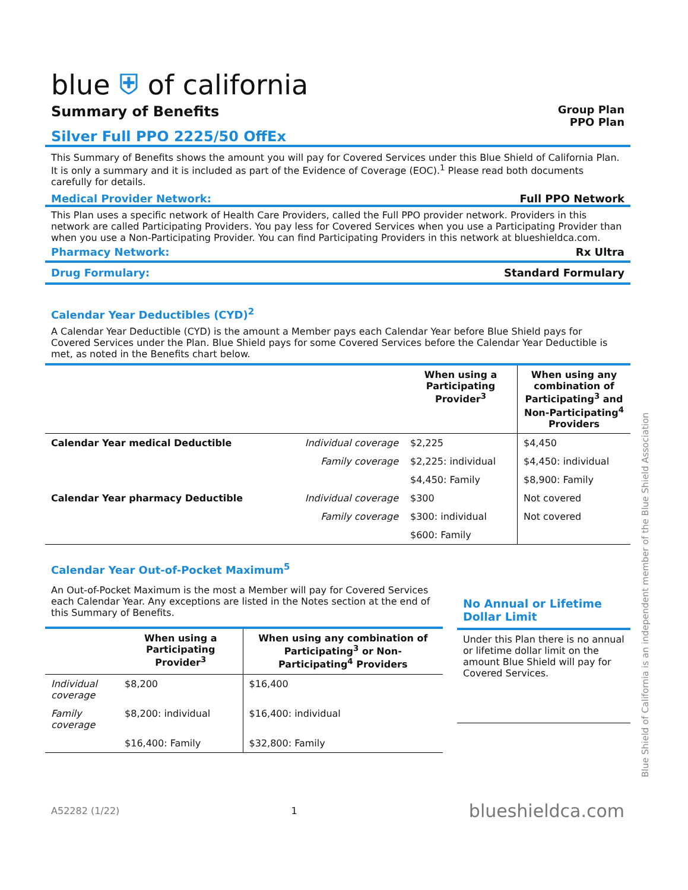blue ⛨ of california
Summary of Benefits
Group Plan
PPO Plan
Silver Full PPO 2225/50 OffEx
This Summary of Benefits shows the amount you will pay for Covered Services under this Blue Shield of California Plan. It is only a summary and it is included as part of the Evidence of Coverage (EOC).<sup>1</sup> Please read both documents carefully for details.
Medical Provider Network: Full PPO Network
This Plan uses a specific network of Health Care Providers, called the Full PPO provider network. Providers in this network are called Participating Providers. You pay less for Covered Services when you use a Participating Provider than when you use a Non-Participating Provider. You can find Participating Providers in this network at blueshieldca.com.
Pharmacy Network: Rx Ultra
Drug Formulary: Standard Formulary
Calendar Year Deductibles (CYD)<sup>2</sup>
A Calendar Year Deductible (CYD) is the amount a Member pays each Calendar Year before Blue Shield pays for Covered Services under the Plan. Blue Shield pays for some Covered Services before the Calendar Year Deductible is met, as noted in the Benefits chart below.
| | | When using a Participating Provider<sup>3</sup> | When using any combination of Participating<sup>3</sup> and Non-Participating<sup>4</sup> Providers |
| --- | --- | --- | --- |
| Calendar Year medical Deductible | Individual coverage | $2,225 | $4,450 |
| | Family coverage | $2,225: individual | $4,450: individual |
| | | $4,450: Family | $8,900: Family |
| Calendar Year pharmacy Deductible | Individual coverage | $300 | Not covered |
| | Family coverage | $300: individual | Not covered |
| | | $600: Family | |
Calendar Year Out-of-Pocket Maximum<sup>5</sup>
An Out-of-Pocket Maximum is the most a Member will pay for Covered Services each Calendar Year. Any exceptions are listed in the Notes section at the end of this Summary of Benefits.
| | When using a Participating Provider<sup>3</sup> | When using any combination of Participating<sup>3</sup> or Non-Participating<sup>4</sup> Providers |
| --- | --- | --- |
| Individual coverage | $8,200 | $16,400 |
| Family coverage | $8,200: individual | $16,400: individual |
| | $16,400: Family | $32,800: Family |
No Annual or Lifetime Dollar Limit
Under this Plan there is no annual or lifetime dollar limit on the amount Blue Shield will pay for Covered Services.
A52282 (1/22) 1 blueshieldca.com
Blue Shield of California is an independent member of the Blue Shield Association